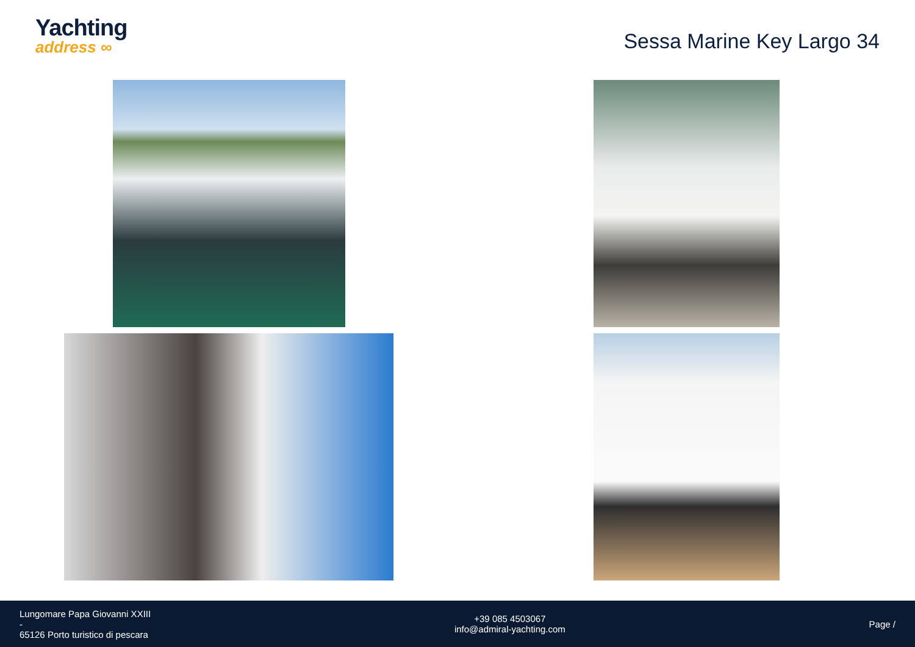Yachting
address ∞
Sessa Marine Key Largo 34
Lungomare Papa Giovanni XXIII
-
65126 Porto turistico di pescara
+39 085 4503067
info@admiral-yachting.com
Page /